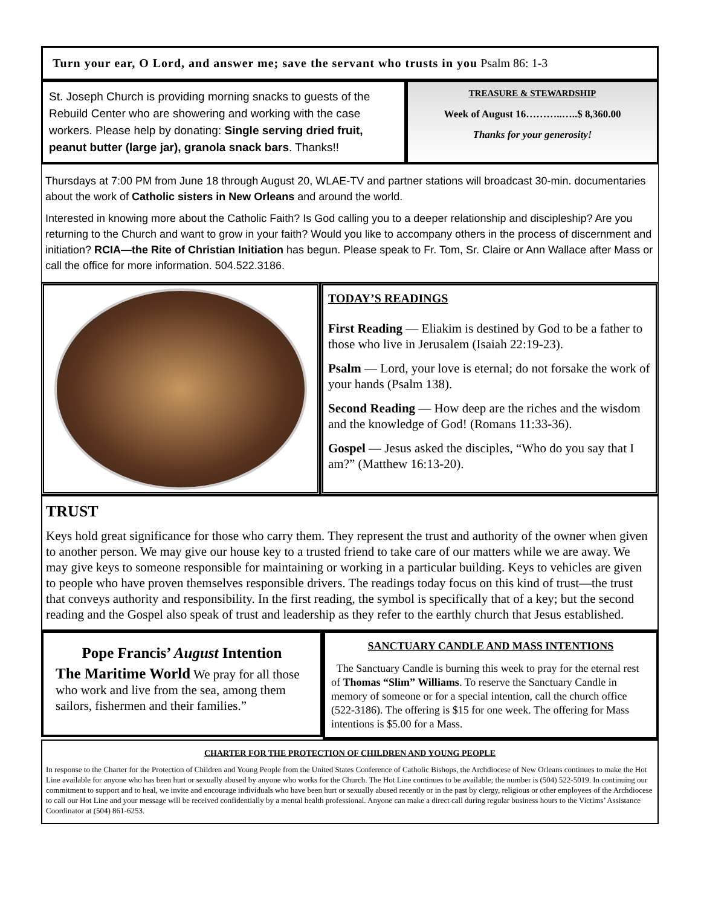Turn your ear, O Lord, and answer me; save the servant who trusts in you Psalm 86: 1-3
St. Joseph Church is providing morning snacks to guests of the Rebuild Center who are showering and working with the case workers. Please help by donating: Single serving dried fruit, peanut butter (large jar), granola snack bars. Thanks!!
TREASURE & STEWARDSHIP
Week of August 16………..…..$ 8,360.00
Thanks for your generosity!
Thursdays at 7:00 PM from June 18 through August 20, WLAE-TV and partner stations will broadcast 30-min. documentaries about the work of Catholic sisters in New Orleans and around the world.
Interested in knowing more about the Catholic Faith? Is God calling you to a deeper relationship and discipleship? Are you returning to the Church and want to grow in your faith? Would you like to accompany others in the process of discernment and initiation? RCIA—the Rite of Christian Initiation has begun. Please speak to Fr. Tom, Sr. Claire or Ann Wallace after Mass or call the office for more information. 504.522.3186.
TODAY’S READINGS
First Reading — Eliakim is destined by God to be a father to those who live in Jerusalem (Isaiah 22:19-23).
Psalm — Lord, your love is eternal; do not forsake the work of your hands (Psalm 138).
Second Reading — How deep are the riches and the wisdom and the knowledge of God! (Romans 11:33-36).
Gospel — Jesus asked the disciples, “Who do you say that I am?” (Matthew 16:13-20).
TRUST
Keys hold great significance for those who carry them. They represent the trust and authority of the owner when given to another person. We may give our house key to a trusted friend to take care of our matters while we are away. We may give keys to someone responsible for maintaining or working in a particular building. Keys to vehicles are given to people who have proven themselves responsible drivers. The readings today focus on this kind of trust—the trust that conveys authority and responsibility. In the first reading, the symbol is specifically that of a key; but the second reading and the Gospel also speak of trust and leadership as they refer to the earthly church that Jesus established.
Pope Francis’ August Intention
The Maritime World We pray for all those who work and live from the sea, among them sailors, fishermen and their families.”
SANCTUARY CANDLE AND MASS INTENTIONS
The Sanctuary Candle is burning this week to pray for the eternal rest of Thomas “Slim” Williams. To reserve the Sanctuary Candle in memory of someone or for a special intention, call the church office (522-3186). The offering is $15 for one week. The offering for Mass intentions is $5.00 for a Mass.
CHARTER FOR THE PROTECTION OF CHILDREN AND YOUNG PEOPLE
In response to the Charter for the Protection of Children and Young People from the United States Conference of Catholic Bishops, the Archdiocese of New Orleans continues to make the Hot Line available for anyone who has been hurt or sexually abused by anyone who works for the Church. The Hot Line continues to be available; the number is (504) 522-5019. In continuing our commitment to support and to heal, we invite and encourage individuals who have been hurt or sexually abused recently or in the past by clergy, religious or other employees of the Archdiocese to call our Hot Line and your message will be received confidentially by a mental health professional. Anyone can make a direct call during regular business hours to the Victims’ Assistance Coordinator at (504) 861-6253.